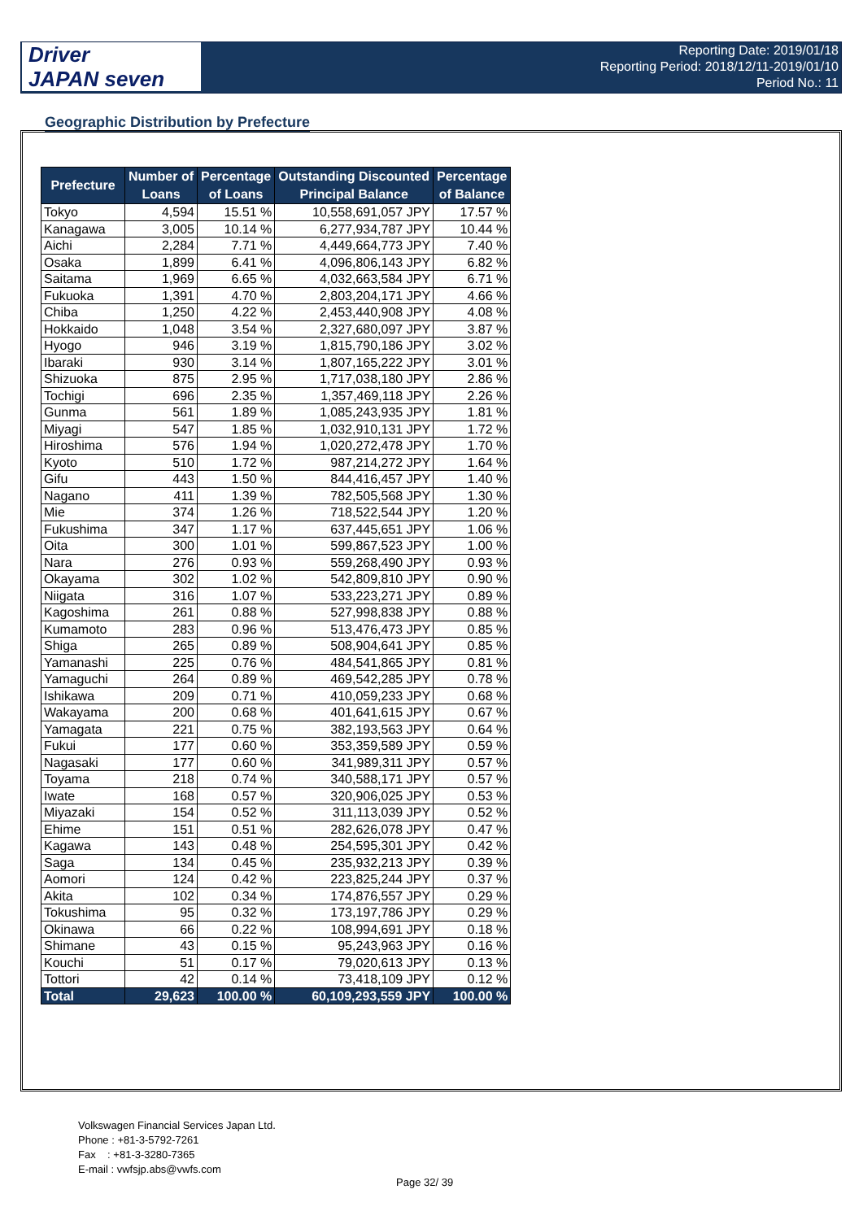Driver
JAPAN seven
Reporting Date: 2019/01/18
Reporting Period: 2018/12/11-2019/01/10
Period No.: 11
Geographic Distribution by Prefecture
| Prefecture | Number of Loans | Percentage of Loans | Outstanding Discounted Principal Balance | Percentage of Balance |
| --- | --- | --- | --- | --- |
| Tokyo | 4,594 | 15.51 % | 10,558,691,057 JPY | 17.57 % |
| Kanagawa | 3,005 | 10.14 % | 6,277,934,787 JPY | 10.44 % |
| Aichi | 2,284 | 7.71 % | 4,449,664,773 JPY | 7.40 % |
| Osaka | 1,899 | 6.41 % | 4,096,806,143 JPY | 6.82 % |
| Saitama | 1,969 | 6.65 % | 4,032,663,584 JPY | 6.71 % |
| Fukuoka | 1,391 | 4.70 % | 2,803,204,171 JPY | 4.66 % |
| Chiba | 1,250 | 4.22 % | 2,453,440,908 JPY | 4.08 % |
| Hokkaido | 1,048 | 3.54 % | 2,327,680,097 JPY | 3.87 % |
| Hyogo | 946 | 3.19 % | 1,815,790,186 JPY | 3.02 % |
| Ibaraki | 930 | 3.14 % | 1,807,165,222 JPY | 3.01 % |
| Shizuoka | 875 | 2.95 % | 1,717,038,180 JPY | 2.86 % |
| Tochigi | 696 | 2.35 % | 1,357,469,118 JPY | 2.26 % |
| Gunma | 561 | 1.89 % | 1,085,243,935 JPY | 1.81 % |
| Miyagi | 547 | 1.85 % | 1,032,910,131 JPY | 1.72 % |
| Hiroshima | 576 | 1.94 % | 1,020,272,478 JPY | 1.70 % |
| Kyoto | 510 | 1.72 % | 987,214,272 JPY | 1.64 % |
| Gifu | 443 | 1.50 % | 844,416,457 JPY | 1.40 % |
| Nagano | 411 | 1.39 % | 782,505,568 JPY | 1.30 % |
| Mie | 374 | 1.26 % | 718,522,544 JPY | 1.20 % |
| Fukushima | 347 | 1.17 % | 637,445,651 JPY | 1.06 % |
| Oita | 300 | 1.01 % | 599,867,523 JPY | 1.00 % |
| Nara | 276 | 0.93 % | 559,268,490 JPY | 0.93 % |
| Okayama | 302 | 1.02 % | 542,809,810 JPY | 0.90 % |
| Niigata | 316 | 1.07 % | 533,223,271 JPY | 0.89 % |
| Kagoshima | 261 | 0.88 % | 527,998,838 JPY | 0.88 % |
| Kumamoto | 283 | 0.96 % | 513,476,473 JPY | 0.85 % |
| Shiga | 265 | 0.89 % | 508,904,641 JPY | 0.85 % |
| Yamanashi | 225 | 0.76 % | 484,541,865 JPY | 0.81 % |
| Yamaguchi | 264 | 0.89 % | 469,542,285 JPY | 0.78 % |
| Ishikawa | 209 | 0.71 % | 410,059,233 JPY | 0.68 % |
| Wakayama | 200 | 0.68 % | 401,641,615 JPY | 0.67 % |
| Yamagata | 221 | 0.75 % | 382,193,563 JPY | 0.64 % |
| Fukui | 177 | 0.60 % | 353,359,589 JPY | 0.59 % |
| Nagasaki | 177 | 0.60 % | 341,989,311 JPY | 0.57 % |
| Toyama | 218 | 0.74 % | 340,588,171 JPY | 0.57 % |
| Iwate | 168 | 0.57 % | 320,906,025 JPY | 0.53 % |
| Miyazaki | 154 | 0.52 % | 311,113,039 JPY | 0.52 % |
| Ehime | 151 | 0.51 % | 282,626,078 JPY | 0.47 % |
| Kagawa | 143 | 0.48 % | 254,595,301 JPY | 0.42 % |
| Saga | 134 | 0.45 % | 235,932,213 JPY | 0.39 % |
| Aomori | 124 | 0.42 % | 223,825,244 JPY | 0.37 % |
| Akita | 102 | 0.34 % | 174,876,557 JPY | 0.29 % |
| Tokushima | 95 | 0.32 % | 173,197,786 JPY | 0.29 % |
| Okinawa | 66 | 0.22 % | 108,994,691 JPY | 0.18 % |
| Shimane | 43 | 0.15 % | 95,243,963 JPY | 0.16 % |
| Kouchi | 51 | 0.17 % | 79,020,613 JPY | 0.13 % |
| Tottori | 42 | 0.14 % | 73,418,109 JPY | 0.12 % |
| Total | 29,623 | 100.00 % | 60,109,293,559 JPY | 100.00 % |
Volkswagen Financial Services Japan Ltd.
Phone : +81-3-5792-7261
Fax : +81-3-3280-7365
E-mail : vwfsjp.abs@vwfs.com
Page 32/ 39